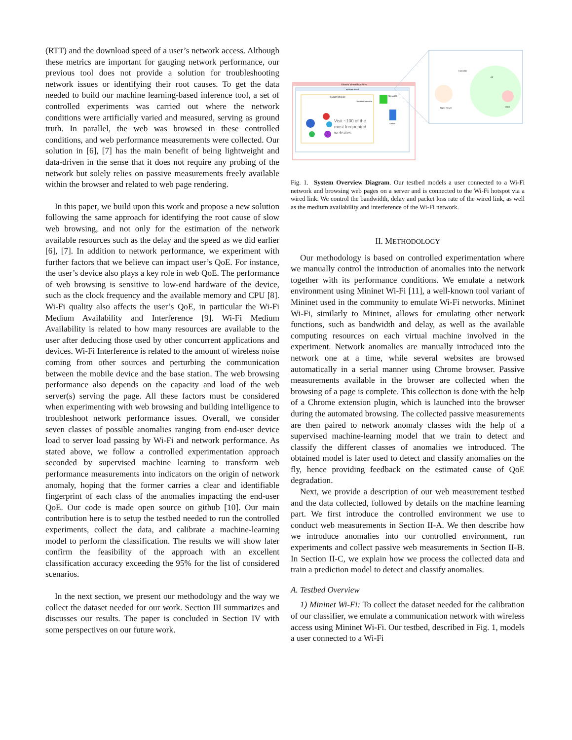(RTT) and the download speed of a user’s network access. Although these metrics are important for gauging network performance, our previous tool does not provide a solution for troubleshooting network issues or identifying their root causes. To get the data needed to build our machine learning-based inference tool, a set of controlled experiments was carried out where the network conditions were artificially varied and measured, serving as ground truth. In parallel, the web was browsed in these controlled conditions, and web performance measurements were collected. Our solution in [6], [7] has the main benefit of being lightweight and data-driven in the sense that it does not require any probing of the network but solely relies on passive measurements freely available within the browser and related to web page rendering.
In this paper, we build upon this work and propose a new solution following the same approach for identifying the root cause of slow web browsing, and not only for the estimation of the network available resources such as the delay and the speed as we did earlier [6], [7]. In addition to network performance, we experiment with further factors that we believe can impact user’s QoE. For instance, the user’s device also plays a key role in web QoE. The performance of web browsing is sensitive to low-end hardware of the device, such as the clock frequency and the available memory and CPU [8]. Wi-Fi quality also affects the user’s QoE, in particular the Wi-Fi Medium Availability and Interference [9]. Wi-Fi Medium Availability is related to how many resources are available to the user after deducing those used by other concurrent applications and devices. Wi-Fi Interference is related to the amount of wireless noise coming from other sources and perturbing the communication between the mobile device and the base station. The web browsing performance also depends on the capacity and load of the web server(s) serving the page. All these factors must be considered when experimenting with web browsing and building intelligence to troubleshoot network performance issues. Overall, we consider seven classes of possible anomalies ranging from end-user device load to server load passing by Wi-Fi and network performance. As stated above, we follow a controlled experimentation approach seconded by supervised machine learning to transform web performance measurements into indicators on the origin of network anomaly, hoping that the former carries a clear and identifiable fingerprint of each class of the anomalies impacting the end-user QoE. Our code is made open source on github [10]. Our main contribution here is to setup the testbed needed to run the controlled experiments, collect the data, and calibrate a machine-learning model to perform the classification. The results we will show later confirm the feasibility of the approach with an excellent classification accuracy exceeding the 95% for the list of considered scenarios.
In the next section, we present our methodology and the way we collect the dataset needed for our work. Section III summarizes and discusses our results. The paper is concluded in Section IV with some perspectives on our future work.
Ubuntu Virtual Machine
Mininet Wi-Fi
Google Chrome
Chrome Extension
Visit ~100 of the
most frequented
websites
MongoDB
Server
Controller
AP
Nginx Server
Client
Fig. 1. System Overview Diagram. Our testbed models a user connected to a Wi-Fi network and browsing web pages on a server and is connected to the Wi-Fi hotspot via a wired link. We control the bandwidth, delay and packet loss rate of the wired link, as well as the medium availability and interference of the Wi-Fi network.
II. METHODOLOGY
Our methodology is based on controlled experimentation where we manually control the introduction of anomalies into the network together with its performance conditions. We emulate a network environment using Mininet Wi-Fi [11], a well-known tool variant of Mininet used in the community to emulate Wi-Fi networks. Mininet Wi-Fi, similarly to Mininet, allows for emulating other network functions, such as bandwidth and delay, as well as the available computing resources on each virtual machine involved in the experiment. Network anomalies are manually introduced into the network one at a time, while several websites are browsed automatically in a serial manner using Chrome browser. Passive measurements available in the browser are collected when the browsing of a page is complete. This collection is done with the help of a Chrome extension plugin, which is launched into the browser during the automated browsing. The collected passive measurements are then paired to network anomaly classes with the help of a supervised machine-learning model that we train to detect and classify the different classes of anomalies we introduced. The obtained model is later used to detect and classify anomalies on the fly, hence providing feedback on the estimated cause of QoE degradation.
Next, we provide a description of our web measurement testbed and the data collected, followed by details on the machine learning part. We first introduce the controlled environment we use to conduct web measurements in Section II-A. We then describe how we introduce anomalies into our controlled environment, run experiments and collect passive web measurements in Section II-B. In Section II-C, we explain how we process the collected data and train a prediction model to detect and classify anomalies.
A. Testbed Overview
1) Mininet Wi-Fi: To collect the dataset needed for the calibration of our classifier, we emulate a communication network with wireless access using Mininet Wi-Fi. Our testbed, described in Fig. 1, models a user connected to a Wi-Fi